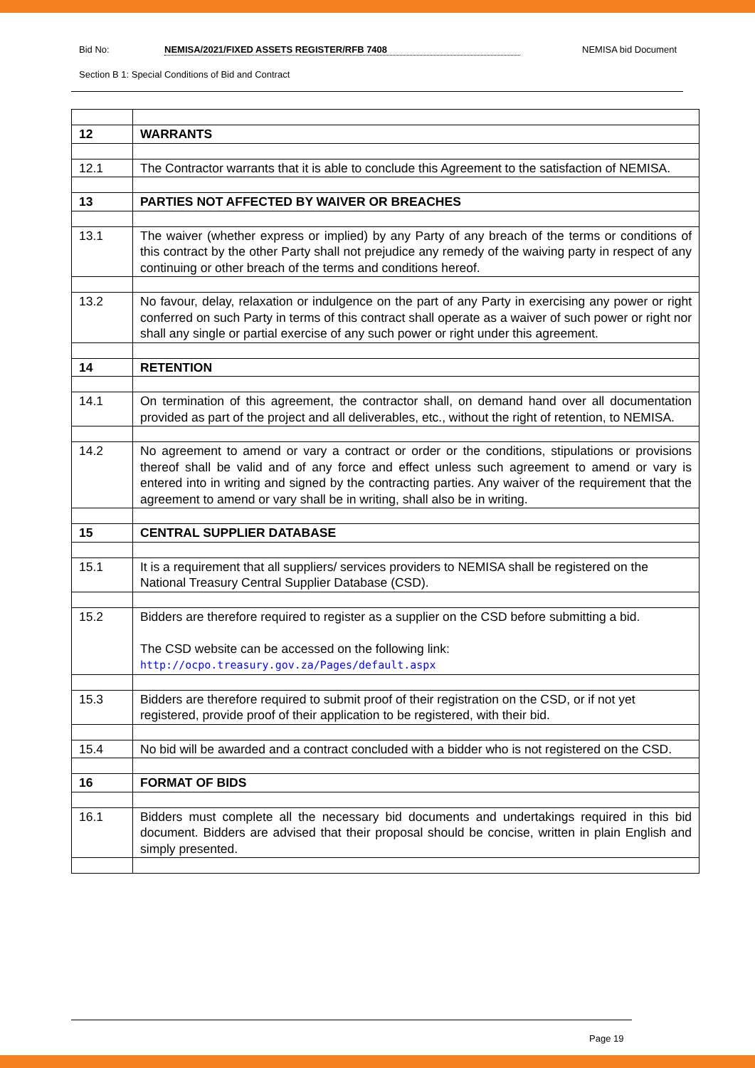Bid No: NEMISA/2021/FIXED ASSETS REGISTER/RFB 7408 NEMISA bid Document
Section B 1: Special Conditions of Bid and Contract
| 12 | WARRANTS |
| 12.1 | The Contractor warrants that it is able to conclude this Agreement to the satisfaction of NEMISA. |
| 13 | PARTIES NOT AFFECTED BY WAIVER OR BREACHES |
| 13.1 | The waiver (whether express or implied) by any Party of any breach of the terms or conditions of this contract by the other Party shall not prejudice any remedy of the waiving party in respect of any continuing or other breach of the terms and conditions hereof. |
| 13.2 | No favour, delay, relaxation or indulgence on the part of any Party in exercising any power or right conferred on such Party in terms of this contract shall operate as a waiver of such power or right nor shall any single or partial exercise of any such power or right under this agreement. |
| 14 | RETENTION |
| 14.1 | On termination of this agreement, the contractor shall, on demand hand over all documentation provided as part of the project and all deliverables, etc., without the right of retention, to NEMISA. |
| 14.2 | No agreement to amend or vary a contract or order or the conditions, stipulations or provisions thereof shall be valid and of any force and effect unless such agreement to amend or vary is entered into in writing and signed by the contracting parties. Any waiver of the requirement that the agreement to amend or vary shall be in writing, shall also be in writing. |
| 15 | CENTRAL SUPPLIER DATABASE |
| 15.1 | It is a requirement that all suppliers/ services providers to NEMISA shall be registered on the National Treasury Central Supplier Database (CSD). |
| 15.2 | Bidders are therefore required to register as a supplier on the CSD before submitting a bid. The CSD website can be accessed on the following link: http://ocpo.treasury.gov.za/Pages/default.aspx |
| 15.3 | Bidders are therefore required to submit proof of their registration on the CSD, or if not yet registered, provide proof of their application to be registered, with their bid. |
| 15.4 | No bid will be awarded and a contract concluded with a bidder who is not registered on the CSD. |
| 16 | FORMAT OF BIDS |
| 16.1 | Bidders must complete all the necessary bid documents and undertakings required in this bid document. Bidders are advised that their proposal should be concise, written in plain English and simply presented. |
Page 19